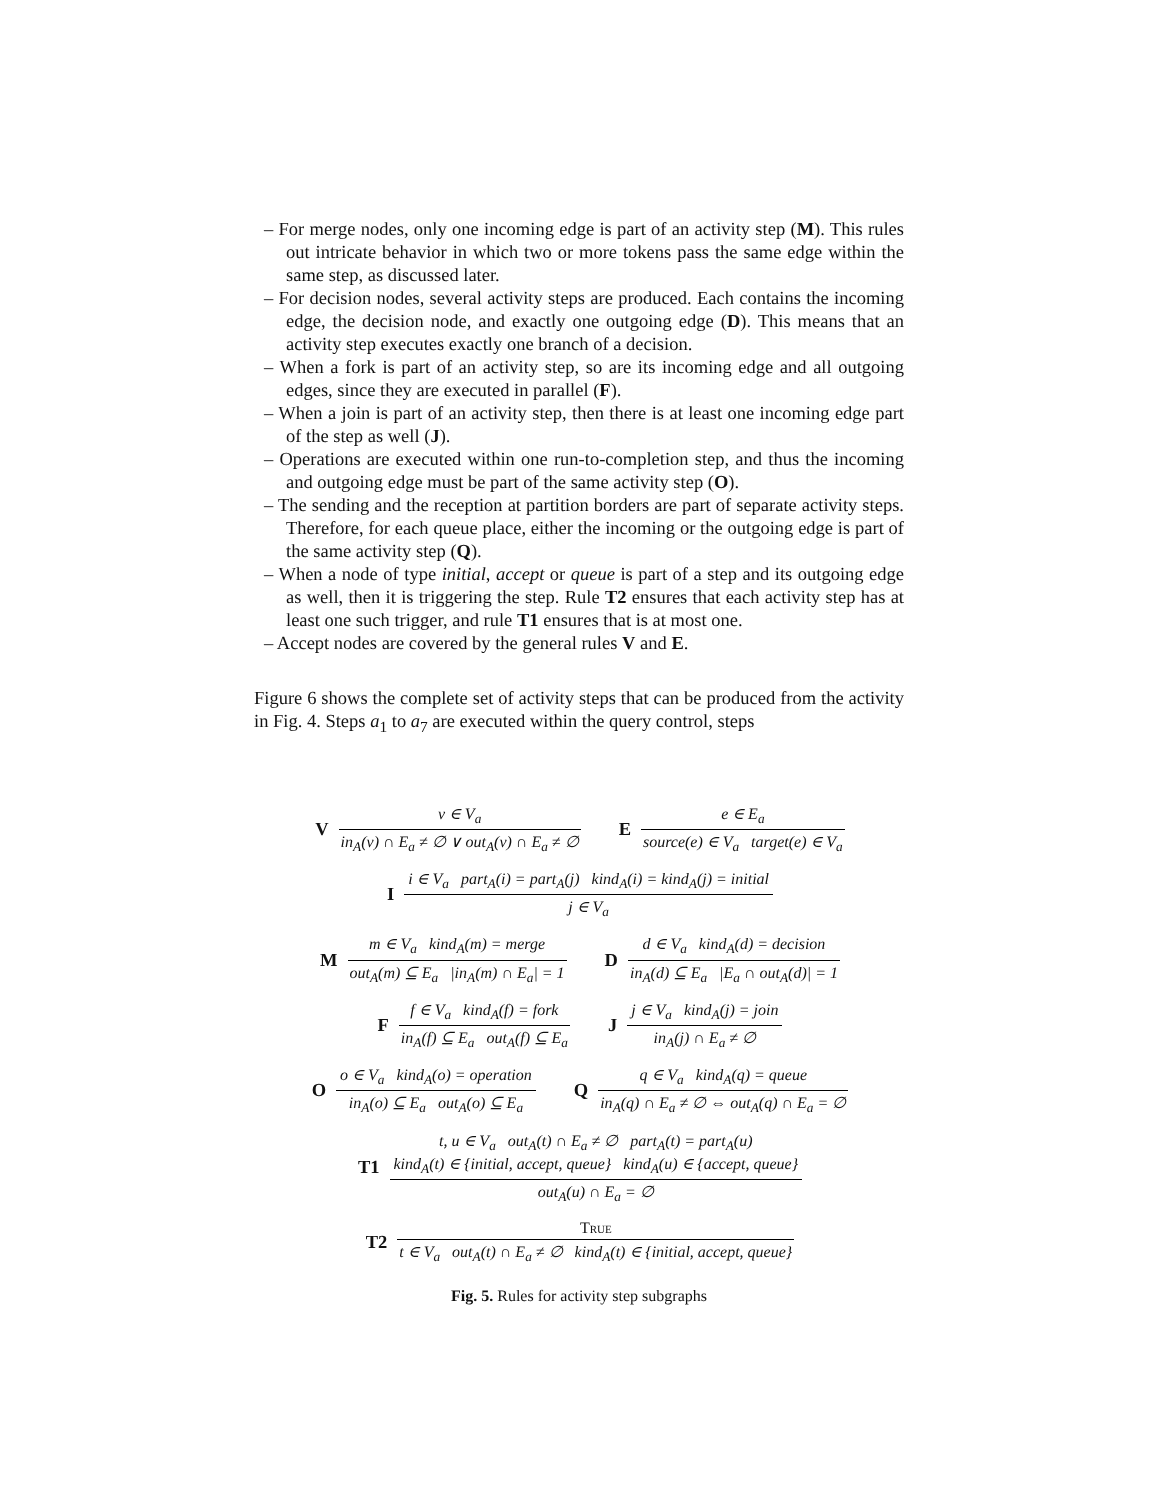– For merge nodes, only one incoming edge is part of an activity step (M). This rules out intricate behavior in which two or more tokens pass the same edge within the same step, as discussed later.
– For decision nodes, several activity steps are produced. Each contains the incoming edge, the decision node, and exactly one outgoing edge (D). This means that an activity step executes exactly one branch of a decision.
– When a fork is part of an activity step, so are its incoming edge and all outgoing edges, since they are executed in parallel (F).
– When a join is part of an activity step, then there is at least one incoming edge part of the step as well (J).
– Operations are executed within one run-to-completion step, and thus the incoming and outgoing edge must be part of the same activity step (O).
– The sending and the reception at partition borders are part of separate activity steps. Therefore, for each queue place, either the incoming or the outgoing edge is part of the same activity step (Q).
– When a node of type initial, accept or queue is part of a step and its outgoing edge as well, then it is triggering the step. Rule T2 ensures that each activity step has at least one such trigger, and rule T1 ensures that is at most one.
– Accept nodes are covered by the general rules V and E.
Figure 6 shows the complete set of activity steps that can be produced from the activity in Fig. 4. Steps a<sub>1</sub> to a<sub>7</sub> are executed within the query control, steps
V
v ∈ V<sub>a</sub>
in<sub>A</sub>(v) ∩ E<sub>a</sub> ≠ ∅ ∨ out<sub>A</sub>(v) ∩ E<sub>a</sub> ≠ ∅
E
e ∈ E<sub>a</sub>
source(e) ∈ V<sub>a</sub> target(e) ∈ V<sub>a</sub>
I
i ∈ V<sub>a</sub> part<sub>A</sub>(i) = part<sub>A</sub>(j) kind<sub>A</sub>(i) = kind<sub>A</sub>(j) = initial
j ∈ V<sub>a</sub>
M
m ∈ V<sub>a</sub> kind<sub>A</sub>(m) = merge
out<sub>A</sub>(m) ⊆ E<sub>a</sub> |in<sub>A</sub>(m) ∩ E<sub>a</sub>| = 1
D
d ∈ V<sub>a</sub> kind<sub>A</sub>(d) = decision
in<sub>A</sub>(d) ⊆ E<sub>a</sub> |E<sub>a</sub> ∩ out<sub>A</sub>(d)| = 1
F
f ∈ V<sub>a</sub> kind<sub>A</sub>(f) = fork
in<sub>A</sub>(f) ⊆ E<sub>a</sub> out<sub>A</sub>(f) ⊆ E<sub>a</sub>
J
j ∈ V<sub>a</sub> kind<sub>A</sub>(j) = join
in<sub>A</sub>(j) ∩ E<sub>a</sub> ≠ ∅
O
o ∈ V<sub>a</sub> kind<sub>A</sub>(o) = operation
in<sub>A</sub>(o) ⊆ E<sub>a</sub> out<sub>A</sub>(o) ⊆ E<sub>a</sub>
Q
q ∈ V<sub>a</sub> kind<sub>A</sub>(q) = queue
in<sub>A</sub>(q) ∩ E<sub>a</sub> ≠ ∅ ⇔ out<sub>A</sub>(q) ∩ E<sub>a</sub> = ∅
T1
t, u ∈ V<sub>a</sub> out<sub>A</sub>(t) ∩ E<sub>a</sub> ≠ ∅ part<sub>A</sub>(t) = part<sub>A</sub>(u)
kind<sub>A</sub>(t) ∈ {initial, accept, queue} kind<sub>A</sub>(u) ∈ {accept, queue}
out<sub>A</sub>(u) ∩ E<sub>a</sub> = ∅
T2
True
t ∈ V<sub>a</sub> out<sub>A</sub>(t) ∩ E<sub>a</sub> ≠ ∅ kind<sub>A</sub>(t) ∈ {initial, accept, queue}
Fig. 5. Rules for activity step subgraphs